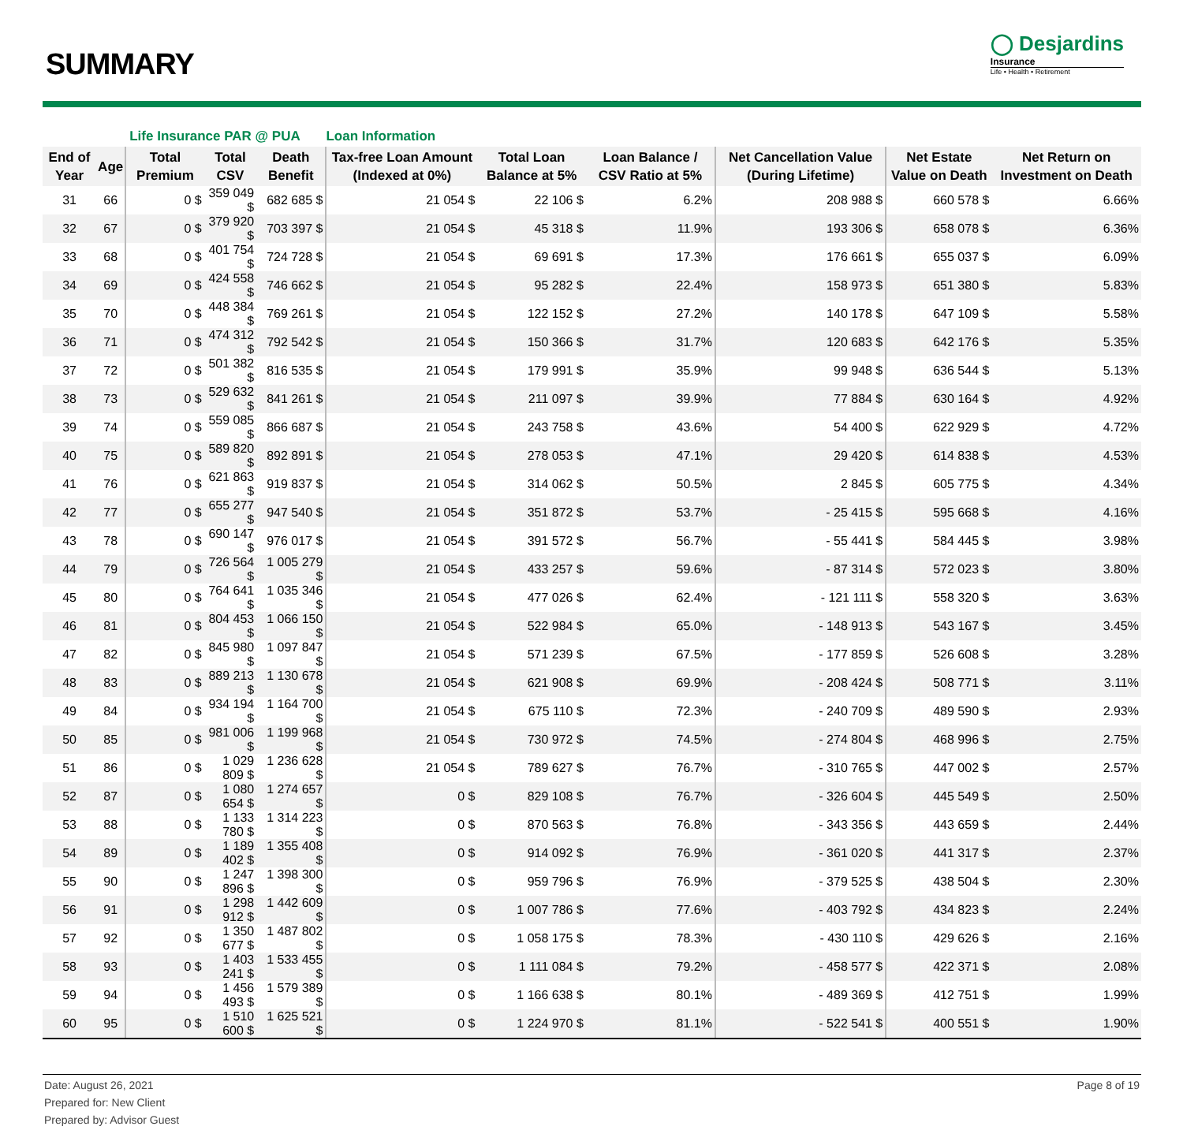SUMMARY
◯ Desjardins
Insurance
Life • Health • Retirement
| | | Life Insurance PAR @ PUA | | | Loan Information | | | | | |
| --- | --- | --- | --- | --- | --- | --- | --- | --- | --- | --- |
| End of Year | Age | Total Premium | Total CSV | Death Benefit | Tax-free Loan Amount (Indexed at 0%) | Total Loan Balance at 5% | Loan Balance / CSV Ratio at 5% | Net Cancellation Value (During Lifetime) | Net Estate Value on Death | Net Return on Investment on Death |
| 31 | 66 | 0 $ | 359 049 $ | 682 685 $ | 21 054 $ | 22 106 $ | 6.2% | 208 988 $ | 660 578 $ | 6.66% |
| 32 | 67 | 0 $ | 379 920 $ | 703 397 $ | 21 054 $ | 45 318 $ | 11.9% | 193 306 $ | 658 078 $ | 6.36% |
| 33 | 68 | 0 $ | 401 754 $ | 724 728 $ | 21 054 $ | 69 691 $ | 17.3% | 176 661 $ | 655 037 $ | 6.09% |
| 34 | 69 | 0 $ | 424 558 $ | 746 662 $ | 21 054 $ | 95 282 $ | 22.4% | 158 973 $ | 651 380 $ | 5.83% |
| 35 | 70 | 0 $ | 448 384 $ | 769 261 $ | 21 054 $ | 122 152 $ | 27.2% | 140 178 $ | 647 109 $ | 5.58% |
| 36 | 71 | 0 $ | 474 312 $ | 792 542 $ | 21 054 $ | 150 366 $ | 31.7% | 120 683 $ | 642 176 $ | 5.35% |
| 37 | 72 | 0 $ | 501 382 $ | 816 535 $ | 21 054 $ | 179 991 $ | 35.9% | 99 948 $ | 636 544 $ | 5.13% |
| 38 | 73 | 0 $ | 529 632 $ | 841 261 $ | 21 054 $ | 211 097 $ | 39.9% | 77 884 $ | 630 164 $ | 4.92% |
| 39 | 74 | 0 $ | 559 085 $ | 866 687 $ | 21 054 $ | 243 758 $ | 43.6% | 54 400 $ | 622 929 $ | 4.72% |
| 40 | 75 | 0 $ | 589 820 $ | 892 891 $ | 21 054 $ | 278 053 $ | 47.1% | 29 420 $ | 614 838 $ | 4.53% |
| 41 | 76 | 0 $ | 621 863 $ | 919 837 $ | 21 054 $ | 314 062 $ | 50.5% | 2 845 $ | 605 775 $ | 4.34% |
| 42 | 77 | 0 $ | 655 277 $ | 947 540 $ | 21 054 $ | 351 872 $ | 53.7% | - 25 415 $ | 595 668 $ | 4.16% |
| 43 | 78 | 0 $ | 690 147 $ | 976 017 $ | 21 054 $ | 391 572 $ | 56.7% | - 55 441 $ | 584 445 $ | 3.98% |
| 44 | 79 | 0 $ | 726 564 $ | 1 005 279 $ | 21 054 $ | 433 257 $ | 59.6% | - 87 314 $ | 572 023 $ | 3.80% |
| 45 | 80 | 0 $ | 764 641 $ | 1 035 346 $ | 21 054 $ | 477 026 $ | 62.4% | - 121 111 $ | 558 320 $ | 3.63% |
| 46 | 81 | 0 $ | 804 453 $ | 1 066 150 $ | 21 054 $ | 522 984 $ | 65.0% | - 148 913 $ | 543 167 $ | 3.45% |
| 47 | 82 | 0 $ | 845 980 $ | 1 097 847 $ | 21 054 $ | 571 239 $ | 67.5% | - 177 859 $ | 526 608 $ | 3.28% |
| 48 | 83 | 0 $ | 889 213 $ | 1 130 678 $ | 21 054 $ | 621 908 $ | 69.9% | - 208 424 $ | 508 771 $ | 3.11% |
| 49 | 84 | 0 $ | 934 194 $ | 1 164 700 $ | 21 054 $ | 675 110 $ | 72.3% | - 240 709 $ | 489 590 $ | 2.93% |
| 50 | 85 | 0 $ | 981 006 $ | 1 199 968 $ | 21 054 $ | 730 972 $ | 74.5% | - 274 804 $ | 468 996 $ | 2.75% |
| 51 | 86 | 0 $ | 1 029 809 $ | 1 236 628 $ | 21 054 $ | 789 627 $ | 76.7% | - 310 765 $ | 447 002 $ | 2.57% |
| 52 | 87 | 0 $ | 1 080 654 $ | 1 274 657 $ | 0 $ | 829 108 $ | 76.7% | - 326 604 $ | 445 549 $ | 2.50% |
| 53 | 88 | 0 $ | 1 133 780 $ | 1 314 223 $ | 0 $ | 870 563 $ | 76.8% | - 343 356 $ | 443 659 $ | 2.44% |
| 54 | 89 | 0 $ | 1 189 402 $ | 1 355 408 $ | 0 $ | 914 092 $ | 76.9% | - 361 020 $ | 441 317 $ | 2.37% |
| 55 | 90 | 0 $ | 1 247 896 $ | 1 398 300 $ | 0 $ | 959 796 $ | 76.9% | - 379 525 $ | 438 504 $ | 2.30% |
| 56 | 91 | 0 $ | 1 298 912 $ | 1 442 609 $ | 0 $ | 1 007 786 $ | 77.6% | - 403 792 $ | 434 823 $ | 2.24% |
| 57 | 92 | 0 $ | 1 350 677 $ | 1 487 802 $ | 0 $ | 1 058 175 $ | 78.3% | - 430 110 $ | 429 626 $ | 2.16% |
| 58 | 93 | 0 $ | 1 403 241 $ | 1 533 455 $ | 0 $ | 1 111 084 $ | 79.2% | - 458 577 $ | 422 371 $ | 2.08% |
| 59 | 94 | 0 $ | 1 456 493 $ | 1 579 389 $ | 0 $ | 1 166 638 $ | 80.1% | - 489 369 $ | 412 751 $ | 1.99% |
| 60 | 95 | 0 $ | 1 510 600 $ | 1 625 521 $ | 0 $ | 1 224 970 $ | 81.1% | - 522 541 $ | 400 551 $ | 1.90% |
Date: August 26, 2021
Prepared for: New Client
Prepared by: Advisor Guest
Page 8 of 19